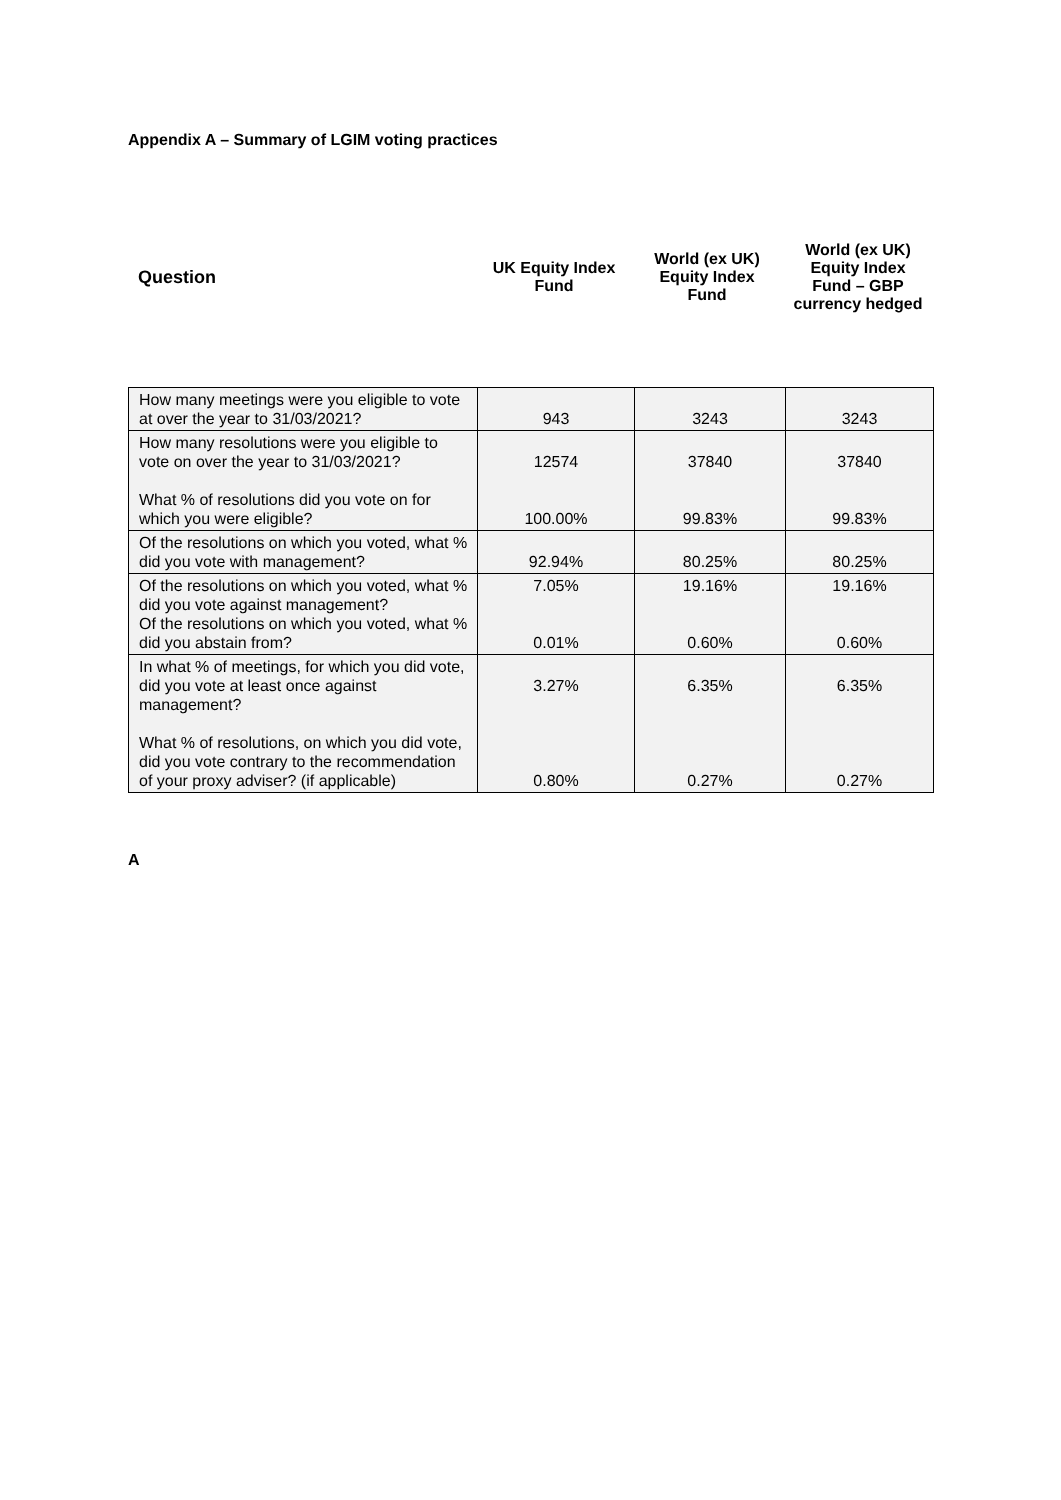Appendix A – Summary of LGIM voting practices
| Question | UK Equity Index Fund | World (ex UK) Equity Index Fund | World (ex UK) Equity Index Fund – GBP currency hedged |
| How many meetings were you eligible to vote at over the year to 31/03/2021? | 943 | 3243 | 3243 |
| How many resolutions were you eligible to vote on over the year to 31/03/2021? What % of resolutions did you vote on for which you were eligible? | 12574 100.00% | 37840 99.83% | 37840 99.83% |
| Of the resolutions on which you voted, what % did you vote with management? | 92.94% | 80.25% | 80.25% |
| Of the resolutions on which you voted, what % did you vote against management? Of the resolutions on which you voted, what % did you abstain from? | 7.05% 0.01% | 19.16% 0.60% | 19.16% 0.60% |
| In what % of meetings, for which you did vote, did you vote at least once against management? What % of resolutions, on which you did vote, did you vote contrary to the recommendation of your proxy adviser? (if applicable) | 3.27% 0.80% | 6.35% 0.27% | 6.35% 0.27% |
A